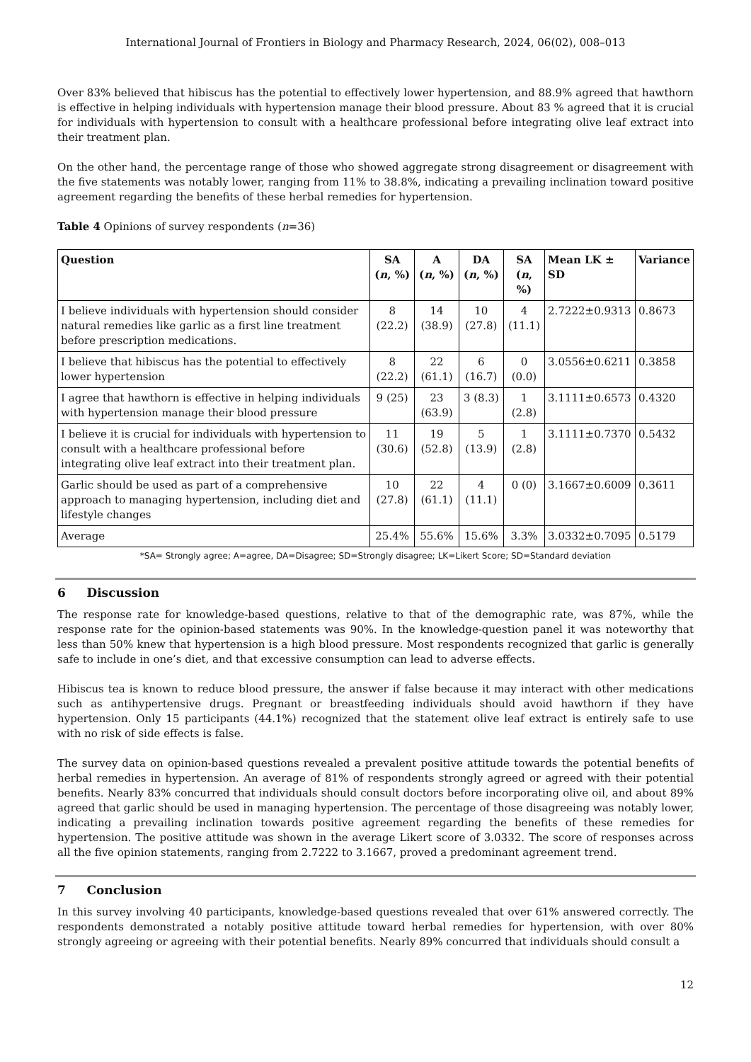International Journal of Frontiers in Biology and Pharmacy Research, 2024, 06(02), 008–013
Over 83% believed that hibiscus has the potential to effectively lower hypertension, and 88.9% agreed that hawthorn is effective in helping individuals with hypertension manage their blood pressure. About 83 % agreed that it is crucial for individuals with hypertension to consult with a healthcare professional before integrating olive leaf extract into their treatment plan.
On the other hand, the percentage range of those who showed aggregate strong disagreement or disagreement with the five statements was notably lower, ranging from 11% to 38.8%, indicating a prevailing inclination toward positive agreement regarding the benefits of these herbal remedies for hypertension.
Table 4 Opinions of survey respondents (n=36)
| Question | SA ( n , %) | A ( n , %) | DA ( n , %) | SA ( n , %) | Mean LK ± SD | Variance |
| --- | --- | --- | --- | --- | --- | --- |
| I believe individuals with hypertension should consider natural remedies like garlic as a first line treatment before prescription medications. | 8 (22.2) | 14 (38.9) | 10 (27.8) | 4 (11.1) | 2.7222±0.9313 | 0.8673 |
| I believe that hibiscus has the potential to effectively lower hypertension | 8 (22.2) | 22 (61.1) | 6 (16.7) | 0 (0.0) | 3.0556±0.6211 | 0.3858 |
| I agree that hawthorn is effective in helping individuals with hypertension manage their blood pressure | 9 (25) | 23 (63.9) | 3 (8.3) | 1 (2.8) | 3.1111±0.6573 | 0.4320 |
| I believe it is crucial for individuals with hypertension to consult with a healthcare professional before integrating olive leaf extract into their treatment plan. | 11 (30.6) | 19 (52.8) | 5 (13.9) | 1 (2.8) | 3.1111±0.7370 | 0.5432 |
| Garlic should be used as part of a comprehensive approach to managing hypertension, including diet and lifestyle changes | 10 (27.8) | 22 (61.1) | 4 (11.1) | 0 (0) | 3.1667±0.6009 | 0.3611 |
| Average | 25.4% | 55.6% | 15.6% | 3.3% | 3.0332±0.7095 | 0.5179 |
*SA= Strongly agree; A=agree, DA=Disagree; SD=Strongly disagree; LK=Likert Score; SD=Standard deviation
6 Discussion
The response rate for knowledge-based questions, relative to that of the demographic rate, was 87%, while the response rate for the opinion-based statements was 90%. In the knowledge-question panel it was noteworthy that less than 50% knew that hypertension is a high blood pressure. Most respondents recognized that garlic is generally safe to include in one’s diet, and that excessive consumption can lead to adverse effects.
Hibiscus tea is known to reduce blood pressure, the answer if false because it may interact with other medications such as antihypertensive drugs. Pregnant or breastfeeding individuals should avoid hawthorn if they have hypertension. Only 15 participants (44.1%) recognized that the statement olive leaf extract is entirely safe to use with no risk of side effects is false.
The survey data on opinion-based questions revealed a prevalent positive attitude towards the potential benefits of herbal remedies in hypertension. An average of 81% of respondents strongly agreed or agreed with their potential benefits. Nearly 83% concurred that individuals should consult doctors before incorporating olive oil, and about 89% agreed that garlic should be used in managing hypertension. The percentage of those disagreeing was notably lower, indicating a prevailing inclination towards positive agreement regarding the benefits of these remedies for hypertension. The positive attitude was shown in the average Likert score of 3.0332. The score of responses across all the five opinion statements, ranging from 2.7222 to 3.1667, proved a predominant agreement trend.
7 Conclusion
In this survey involving 40 participants, knowledge-based questions revealed that over 61% answered correctly. The respondents demonstrated a notably positive attitude toward herbal remedies for hypertension, with over 80% strongly agreeing or agreeing with their potential benefits. Nearly 89% concurred that individuals should consult a
12